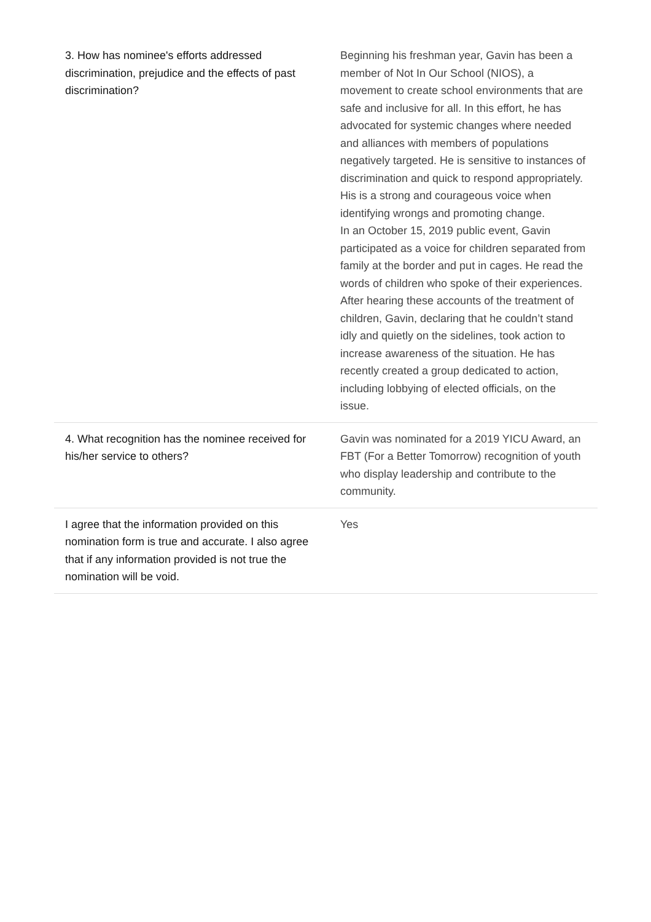| 3. How has nominee's efforts addressed discrimination, prejudice and the effects of past discrimination? | Beginning his freshman year, Gavin has been a member of Not In Our School (NIOS), a movement to create school environments that are safe and inclusive for all. In this effort, he has advocated for systemic changes where needed and alliances with members of populations negatively targeted. He is sensitive to instances of discrimination and quick to respond appropriately. His is a strong and courageous voice when identifying wrongs and promoting change. In an October 15, 2019 public event, Gavin participated as a voice for children separated from family at the border and put in cages. He read the words of children who spoke of their experiences. After hearing these accounts of the treatment of children, Gavin, declaring that he couldn’t stand idly and quietly on the sidelines, took action to increase awareness of the situation. He has recently created a group dedicated to action, including lobbying of elected officials, on the issue. |
| 4. What recognition has the nominee received for his/her service to others? | Gavin was nominated for a 2019 YICU Award, an FBT (For a Better Tomorrow) recognition of youth who display leadership and contribute to the community. |
| I agree that the information provided on this nomination form is true and accurate. I also agree that if any information provided is not true the nomination will be void. | Yes |